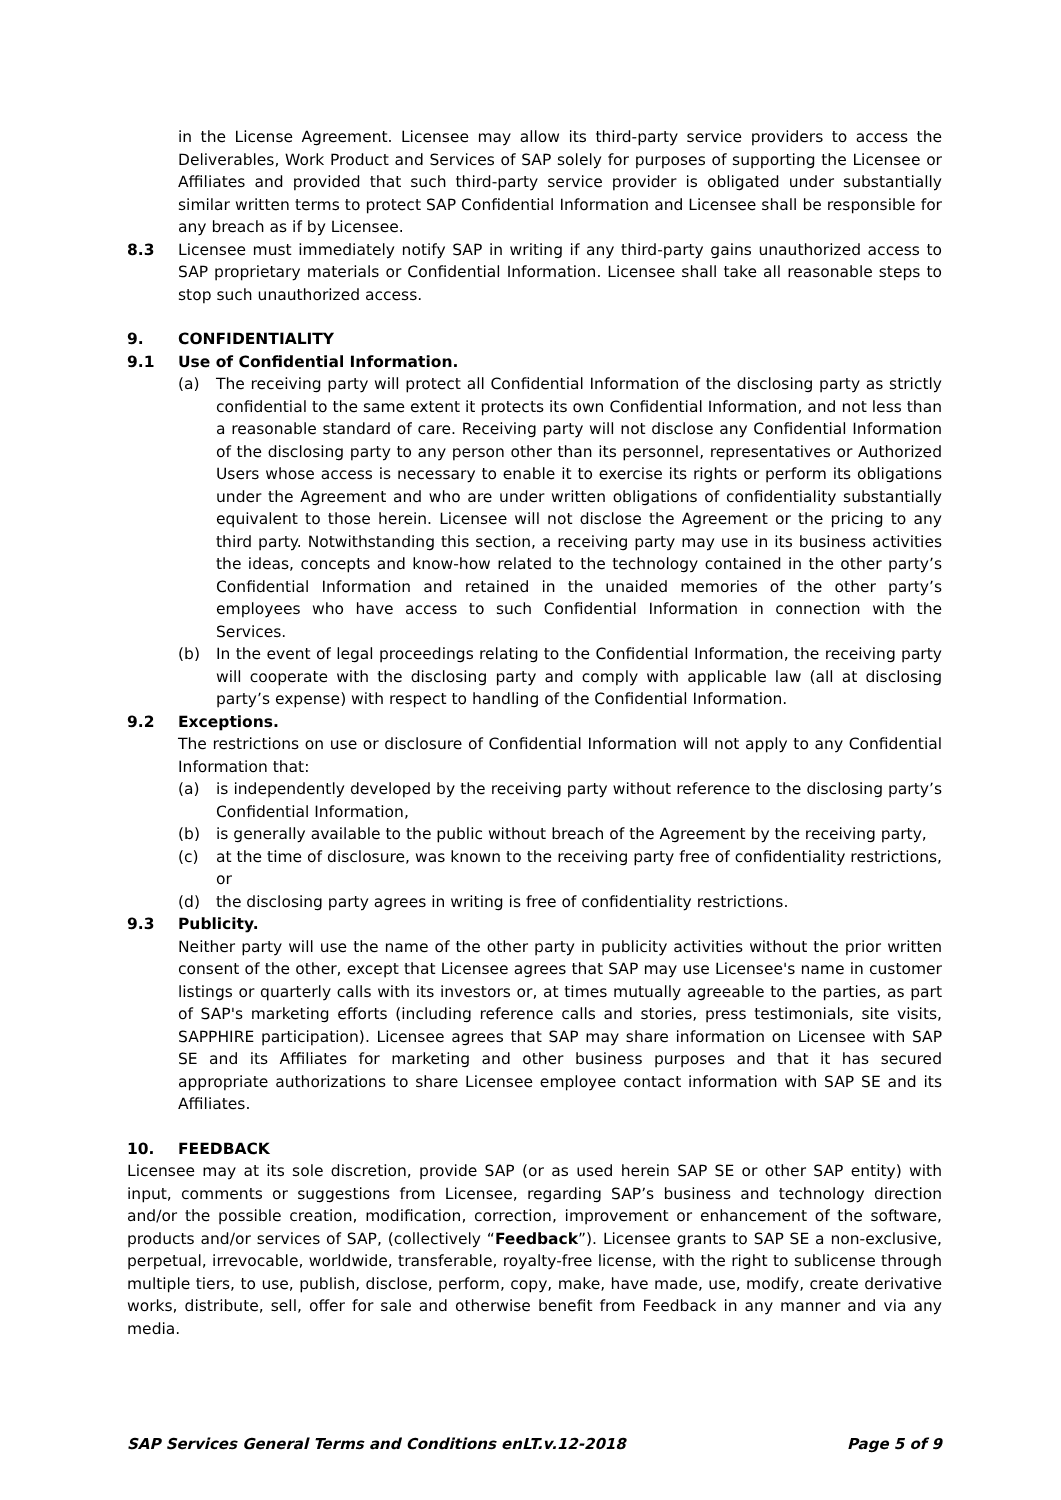in the License Agreement. Licensee may allow its third-party service providers to access the Deliverables, Work Product and Services of SAP solely for purposes of supporting the Licensee or Affiliates and provided that such third-party service provider is obligated under substantially similar written terms to protect SAP Confidential Information and Licensee shall be responsible for any breach as if by Licensee.
8.3 Licensee must immediately notify SAP in writing if any third-party gains unauthorized access to SAP proprietary materials or Confidential Information. Licensee shall take all reasonable steps to stop such unauthorized access.
9. CONFIDENTIALITY
9.1 Use of Confidential Information.
(a) The receiving party will protect all Confidential Information of the disclosing party as strictly confidential to the same extent it protects its own Confidential Information, and not less than a reasonable standard of care. Receiving party will not disclose any Confidential Information of the disclosing party to any person other than its personnel, representatives or Authorized Users whose access is necessary to enable it to exercise its rights or perform its obligations under the Agreement and who are under written obligations of confidentiality substantially equivalent to those herein. Licensee will not disclose the Agreement or the pricing to any third party. Notwithstanding this section, a receiving party may use in its business activities the ideas, concepts and know-how related to the technology contained in the other party’s Confidential Information and retained in the unaided memories of the other party’s employees who have access to such Confidential Information in connection with the Services.
(b) In the event of legal proceedings relating to the Confidential Information, the receiving party will cooperate with the disclosing party and comply with applicable law (all at disclosing party’s expense) with respect to handling of the Confidential Information.
9.2 Exceptions.
The restrictions on use or disclosure of Confidential Information will not apply to any Confidential Information that:
(a) is independently developed by the receiving party without reference to the disclosing party’s Confidential Information,
(b) is generally available to the public without breach of the Agreement by the receiving party,
(c) at the time of disclosure, was known to the receiving party free of confidentiality restrictions, or
(d) the disclosing party agrees in writing is free of confidentiality restrictions.
9.3 Publicity.
Neither party will use the name of the other party in publicity activities without the prior written consent of the other, except that Licensee agrees that SAP may use Licensee's name in customer listings or quarterly calls with its investors or, at times mutually agreeable to the parties, as part of SAP's marketing efforts (including reference calls and stories, press testimonials, site visits, SAPPHIRE participation). Licensee agrees that SAP may share information on Licensee with SAP SE and its Affiliates for marketing and other business purposes and that it has secured appropriate authorizations to share Licensee employee contact information with SAP SE and its Affiliates.
10. FEEDBACK
Licensee may at its sole discretion, provide SAP (or as used herein SAP SE or other SAP entity) with input, comments or suggestions from Licensee, regarding SAP’s business and technology direction and/or the possible creation, modification, correction, improvement or enhancement of the software, products and/or services of SAP, (collectively “Feedback”). Licensee grants to SAP SE a non-exclusive, perpetual, irrevocable, worldwide, transferable, royalty-free license, with the right to sublicense through multiple tiers, to use, publish, disclose, perform, copy, make, have made, use, modify, create derivative works, distribute, sell, offer for sale and otherwise benefit from Feedback in any manner and via any media.
SAP Services General Terms and Conditions enLT.v.12-2018 Page 5 of 9